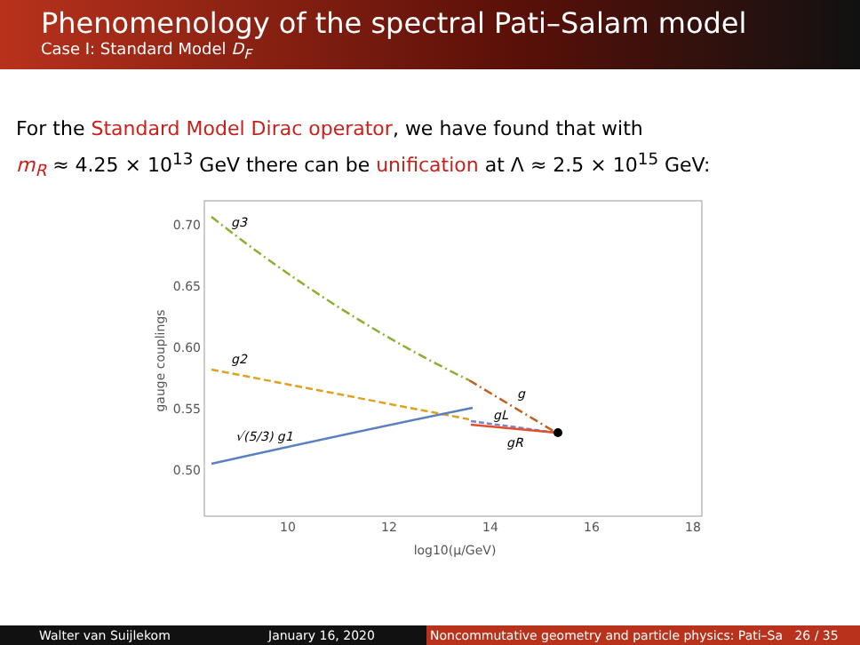Phenomenology of the spectral Pati–Salam model
Case I: Standard Model D<sub>F</sub>
For the Standard Model Dirac operator, we have found that with
m<sub>R</sub> ≈ 4.25 × 10<sup>13</sup> GeV there can be unification at Λ ≈ 2.5 × 10<sup>15</sup> GeV:
0.70
0.65
0.60
0.55
0.50
10
12
14
16
18
log10(μ/GeV)
gauge couplings
g3
g2
g
gL
gR
√(5/3) g1
Walter van Suijlekom January 16, 2020 Noncommutative geometry and particle physics: Pati–Sa 26 / 35